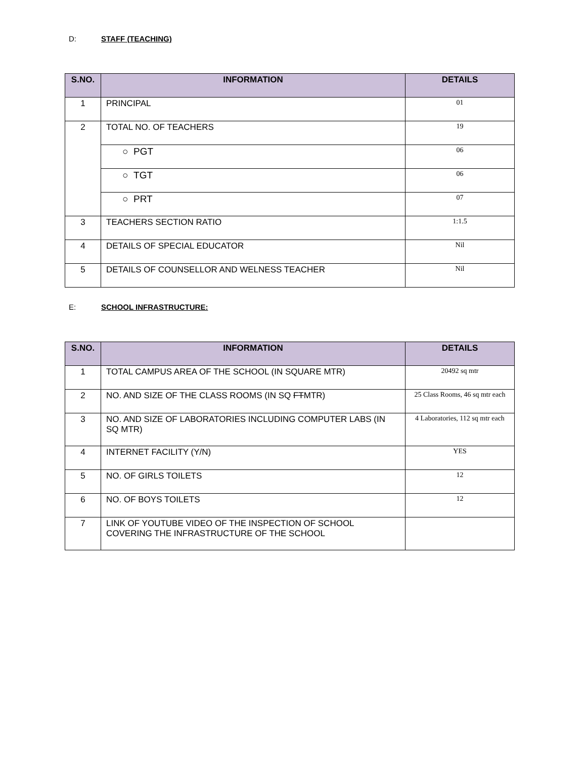D: STAFF (TEACHING)
| S.NO. | INFORMATION | DETAILS |
| --- | --- | --- |
| 1 | PRINCIPAL | 01 |
| 2 | TOTAL NO. OF TEACHERS | 19 |
| | ○ PGT | 06 |
| | ○ TGT | 06 |
| | ○ PRT | 07 |
| 3 | TEACHERS SECTION RATIO | 1:1.5 |
| 4 | DETAILS OF SPECIAL EDUCATOR | Nil |
| 5 | DETAILS OF COUNSELLOR AND WELNESS TEACHER | Nil |
E: SCHOOL INFRASTRUCTURE:
| S.NO. | INFORMATION | DETAILS |
| --- | --- | --- |
| 1 | TOTAL CAMPUS AREA OF THE SCHOOL (IN SQUARE MTR) | 20492 sq mtr |
| 2 | NO. AND SIZE OF THE CLASS ROOMS (IN SQ FT MTR) | 25 Class Rooms, 46 sq mtr each |
| 3 | NO. AND SIZE OF LABORATORIES INCLUDING COMPUTER LABS (IN SQ MTR) | 4 Laboratories, 112 sq mtr each |
| 4 | INTERNET FACILITY (Y/N) | YES |
| 5 | NO. OF GIRLS TOILETS | 12 |
| 6 | NO. OF BOYS TOILETS | 12 |
| 7 | LINK OF YOUTUBE VIDEO OF THE INSPECTION OF SCHOOL COVERING THE INFRASTRUCTURE OF THE SCHOOL | |